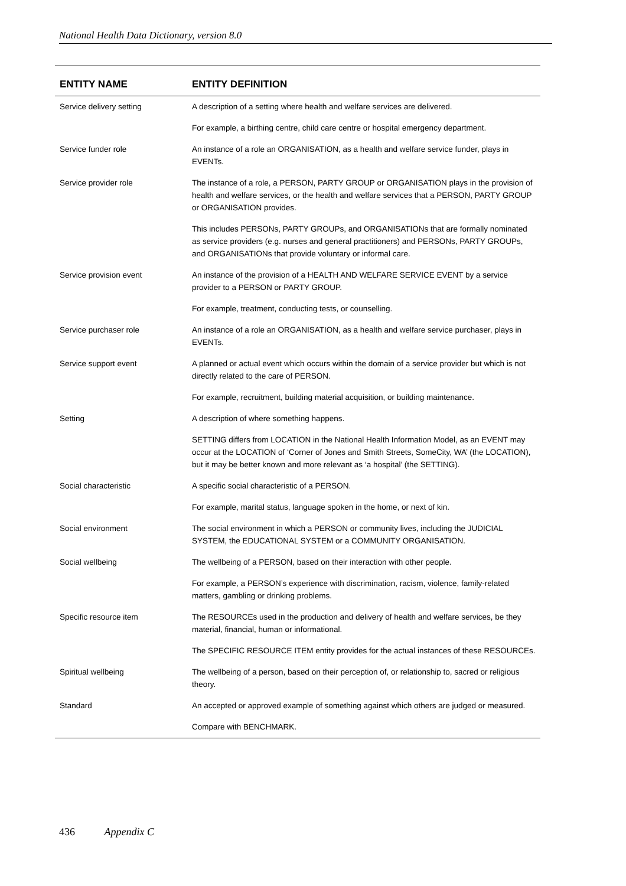National Health Data Dictionary, version 8.0
| ENTITY NAME | ENTITY DEFINITION |
| --- | --- |
| Service delivery setting | A description of a setting where health and welfare services are delivered. |
| | For example, a birthing centre, child care centre or hospital emergency department. |
| Service funder role | An instance of a role an ORGANISATION, as a health and welfare service funder, plays in EVENTs. |
| Service provider role | The instance of a role, a PERSON, PARTY GROUP or ORGANISATION plays in the provision of health and welfare services, or the health and welfare services that a PERSON, PARTY GROUP or ORGANISATION provides. |
| | This includes PERSONs, PARTY GROUPs, and ORGANISATIONs that are formally nominated as service providers (e.g. nurses and general practitioners) and PERSONs, PARTY GROUPs, and ORGANISATIONs that provide voluntary or informal care. |
| Service provision event | An instance of the provision of a HEALTH AND WELFARE SERVICE EVENT by a service provider to a PERSON or PARTY GROUP. |
| | For example, treatment, conducting tests, or counselling. |
| Service purchaser role | An instance of a role an ORGANISATION, as a health and welfare service purchaser, plays in EVENTs. |
| Service support event | A planned or actual event which occurs within the domain of a service provider but which is not directly related to the care of PERSON. |
| | For example, recruitment, building material acquisition, or building maintenance. |
| Setting | A description of where something happens. |
| | SETTING differs from LOCATION in the National Health Information Model, as an EVENT may occur at the LOCATION of ‘Corner of Jones and Smith Streets, SomeCity, WA’ (the LOCATION), but it may be better known and more relevant as ‘a hospital’ (the SETTING). |
| Social characteristic | A specific social characteristic of a PERSON. |
| | For example, marital status, language spoken in the home, or next of kin. |
| Social environment | The social environment in which a PERSON or community lives, including the JUDICIAL SYSTEM, the EDUCATIONAL SYSTEM or a COMMUNITY ORGANISATION. |
| Social wellbeing | The wellbeing of a PERSON, based on their interaction with other people. |
| | For example, a PERSON’s experience with discrimination, racism, violence, family-related matters, gambling or drinking problems. |
| Specific resource item | The RESOURCEs used in the production and delivery of health and welfare services, be they material, financial, human or informational. |
| | The SPECIFIC RESOURCE ITEM entity provides for the actual instances of these RESOURCEs. |
| Spiritual wellbeing | The wellbeing of a person, based on their perception of, or relationship to, sacred or religious theory. |
| Standard | An accepted or approved example of something against which others are judged or measured. |
| | Compare with BENCHMARK. |
436 Appendix C